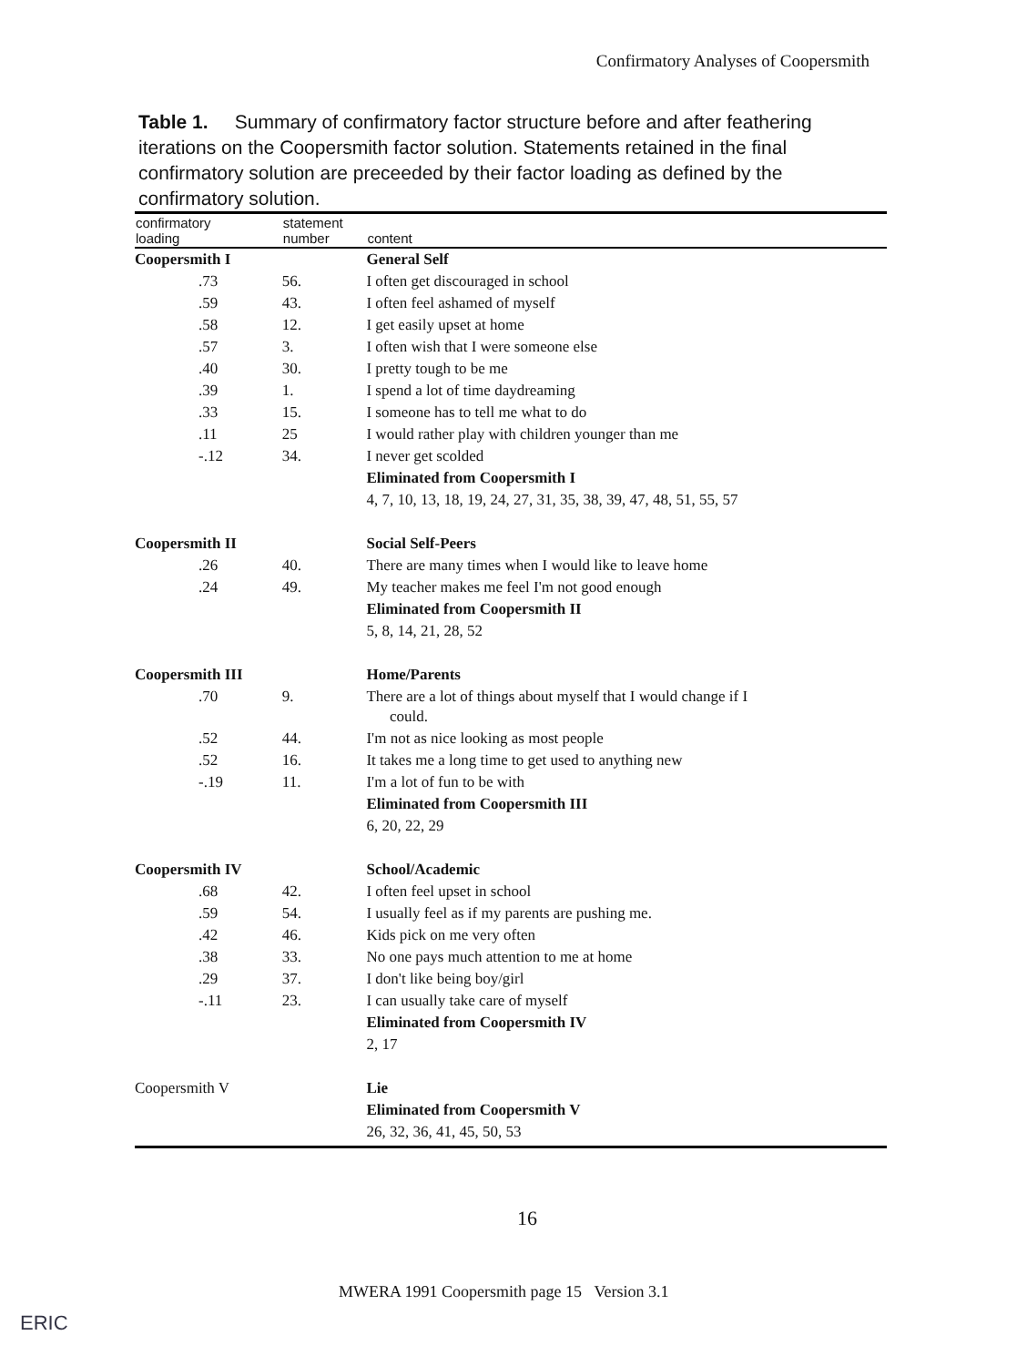Confirmatory Analyses of Coopersmith
Table 1. Summary of confirmatory factor structure before and after feathering iterations on the Coopersmith factor solution. Statements retained in the final confirmatory solution are preceeded by their factor loading as defined by the confirmatory solution.
| confirmatory loading | statement number | content |
| --- | --- | --- |
| Coopersmith I | | General Self |
| .73 | 56. | I often get discouraged in school |
| .59 | 43. | I often feel ashamed of myself |
| .58 | 12. | I get easily upset at home |
| .57 | 3. | I often wish that I were someone else |
| .40 | 30. | I pretty tough to be me |
| .39 | 1. | I spend a lot of time daydreaming |
| .33 | 15. | I someone has to tell me what to do |
| .11 | 25 | I would rather play with children younger than me |
| -.12 | 34. | I never get scolded |
| | | Eliminated from Coopersmith I |
| | | 4, 7, 10, 13, 18, 19, 24, 27, 31, 35, 38, 39, 47, 48, 51, 55, 57 |
| Coopersmith II | | Social Self-Peers |
| .26 | 40. | There are many times when I would like to leave home |
| .24 | 49. | My teacher makes me feel I'm not good enough |
| | | Eliminated from Coopersmith II |
| | | 5, 8, 14, 21, 28, 52 |
| Coopersmith III | | Home/Parents |
| .70 | 9. | There are a lot of things about myself that I would change if I could. |
| .52 | 44. | I'm not as nice looking as most people |
| .52 | 16. | It takes me a long time to get used to anything new |
| -.19 | 11. | I'm a lot of fun to be with |
| | | Eliminated from Coopersmith III |
| | | 6, 20, 22, 29 |
| Coopersmith IV | | School/Academic |
| .68 | 42. | I often feel upset in school |
| .59 | 54. | I usually feel as if my parents are pushing me. |
| .42 | 46. | Kids pick on me very often |
| .38 | 33. | No one pays much attention to me at home |
| .29 | 37. | I don't like being boy/girl |
| -.11 | 23. | I can usually take care of myself |
| | | Eliminated from Coopersmith IV |
| | | 2, 17 |
| Coopersmith V | | Lie |
| | | Eliminated from Coopersmith V |
| | | 26, 32, 36, 41, 45, 50, 53 |
16
MWERA 1991 Coopersmith page 15 Version 3.1
ERIC